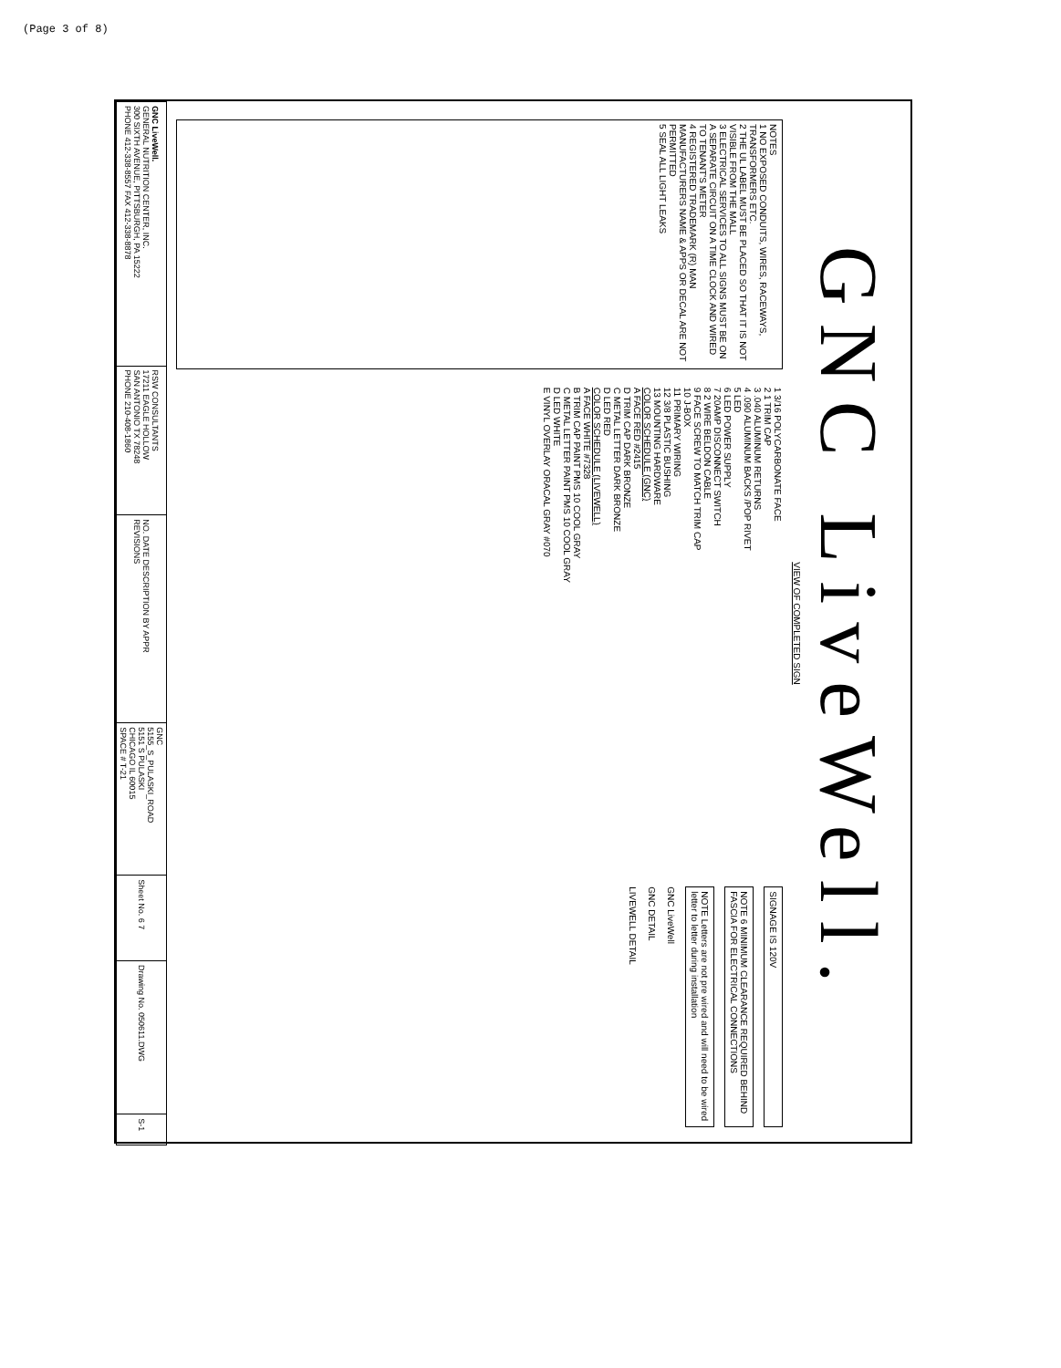(Page 3 of 8)
GNC LiveWell.
VIEW OF COMPLETED SIGN
NOTES
1 NO EXPOSED CONDUITS, WIRES, RACEWAYS, TRANSFORMERS ETC.
2 THE UL LABEL MUST BE PLACED SO THAT IT IS NOT VISIBLE FROM THE MALL
3 ELECTRICAL SERVICES TO ALL SIGNS MUST BE ON A SEPARATE CIRCUIT ON A TIME CLOCK AND WIRED TO TENANT'S METER
4 REGISTERED TRADEMARK (R) MAN MANUFACTURERS NAME & APPS OR DECAL ARE NOT PERMITTED
5 SEAL ALL LIGHT LEAKS
1 3/16 POLYCARBONATE FACE
2 1 TRIM CAP
3 .040 ALUMINUM RETURNS
4 .090 ALUMINUM BACKS /POP RIVET
5 LED
6 LED POWER SUPPLY
7 20AMP DISCONNECT SWITCH
8 2 WIRE BELDON CABLE
9 FACE SCREW TO MATCH TRIM CAP
10 J-BOX
11 PRIMARY WIRING
12 3/8 PLASTIC BUSHING
13 MOUNTING HARDWARE
COLOR SCHEDULE (GNC)
A FACE RED #2415
D TRIM CAP DARK BRONZE
C METAL LETTER DARK BRONZE
D LED RED
COLOR SCHEDULE (LIVEWELL)
A FACE WHITE #7328
B TRIM CAP PAINT PMS 10 COOL GRAY
C METAL LETTER PAINT PMS 10 COOL GRAY
D LED WHITE
E VINYL OVERLAY ORACAL GRAY #070
SIGNAGE IS 120V
NOTE 6 MINIMUM CLEARANCE REQUIRED BEHIND FASCIA FOR ELECTRICAL CONNECTIONS
NOTE Letters are not pre wired and will need to be wired letter to letter during installation
GNC LiveWell
GNC DETAIL
LIVEWELL DETAIL
| GNC LiveWell. GENERAL NUTRITION CENTER, INC. 300 SIXTH AVENUE, PITTSBURGH, PA 15222 PHONE 412-338-8557 FAX 412-338-8878 | RSW CONSULTANTS 17211 EAGLE HOLLOW SAN ANTONIO TX 78248 PHONE 210-408-1860 | NO. DATE DESCRIPTION BY APPR REVISIONS | GNC 5155_S_PULASKI_ROAD 5151 S PULASKI CHICAGO IL 60015 SPACE # T-21 | Sheet No. 6 7 | Drawing No. 050611.DWG | S-1 |